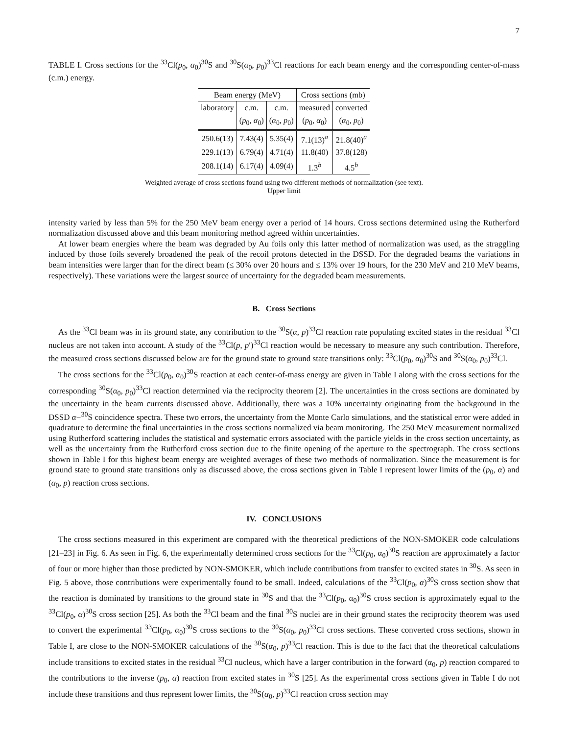7
TABLE I. Cross sections for the <sup>33</sup>Cl(p<sub>0</sub>, α<sub>0</sub>)<sup>30</sup>S and <sup>30</sup>S(α<sub>0</sub>, p<sub>0</sub>)<sup>33</sup>Cl reactions for each beam energy and the corresponding center-of-mass (c.m.) energy.
| Beam energy (MeV) | | | Cross sections (mb) | |
| --- | --- | --- | --- | --- |
| laboratory | c.m. | c.m. | measured | converted |
| | ( p<sub>0</sub>, α<sub>0</sub>) | ( α<sub>0</sub>, p<sub>0</sub>) | ( p<sub>0</sub>, α<sub>0</sub>) | ( α<sub>0</sub>, p<sub>0</sub>) |
| 250.6(13) | 7.43(4) | 5.35(4) | 7.1(13)<sup>a</sup> | 21.8(40)<sup>a</sup> |
| 229.1(13) | 6.79(4) | 4.71(4) | 11.8(40) | 37.8(128) |
| 208.1(14) | 6.17(4) | 4.09(4) | 1.3<sup>b</sup> | 4.5<sup>b</sup> |
Weighted average of cross sections found using two different methods of normalization (see text).
Upper limit
intensity varied by less than 5% for the 250 MeV beam energy over a period of 14 hours. Cross sections determined using the Rutherford normalization discussed above and this beam monitoring method agreed within uncertainties.
At lower beam energies where the beam was degraded by Au foils only this latter method of normalization was used, as the straggling induced by those foils severely broadened the peak of the recoil protons detected in the DSSD. For the degraded beams the variations in beam intensities were larger than for the direct beam (≤ 30% over 20 hours and ≤ 13% over 19 hours, for the 230 MeV and 210 MeV beams, respectively). These variations were the largest source of uncertainty for the degraded beam measurements.
B. Cross Sections
As the <sup>33</sup>Cl beam was in its ground state, any contribution to the <sup>30</sup>S(α, p)<sup>33</sup>Cl reaction rate populating excited states in the residual <sup>33</sup>Cl nucleus are not taken into account. A study of the <sup>33</sup>Cl(p, p′)<sup>33</sup>Cl reaction would be necessary to measure any such contribution. Therefore, the measured cross sections discussed below are for the ground state to ground state transitions only: <sup>33</sup>Cl(p<sub>0</sub>, α<sub>0</sub>)<sup>30</sup>S and <sup>30</sup>S(α<sub>0</sub>, p<sub>0</sub>)<sup>33</sup>Cl.
The cross sections for the <sup>33</sup>Cl(p<sub>0</sub>, α<sub>0</sub>)<sup>30</sup>S reaction at each center-of-mass energy are given in Table I along with the cross sections for the corresponding <sup>30</sup>S(α<sub>0</sub>, p<sub>0</sub>)<sup>33</sup>Cl reaction determined via the reciprocity theorem [2]. The uncertainties in the cross sections are dominated by the uncertainty in the beam currents discussed above. Additionally, there was a 10% uncertainty originating from the background in the DSSD α−<sup>30</sup>S coincidence spectra. These two errors, the uncertainty from the Monte Carlo simulations, and the statistical error were added in quadrature to determine the final uncertainties in the cross sections normalized via beam monitoring. The 250 MeV measurement normalized using Rutherford scattering includes the statistical and systematic errors associated with the particle yields in the cross section uncertainty, as well as the uncertainty from the Rutherford cross section due to the finite opening of the aperture to the spectrograph. The cross sections shown in Table I for this highest beam energy are weighted averages of these two methods of normalization. Since the measurement is for ground state to ground state transitions only as discussed above, the cross sections given in Table I represent lower limits of the (p<sub>0</sub>, α) and (α<sub>0</sub>, p) reaction cross sections.
IV. CONCLUSIONS
The cross sections measured in this experiment are compared with the theoretical predictions of the NON-SMOKER code calculations [21–23] in Fig. 6. As seen in Fig. 6, the experimentally determined cross sections for the <sup>33</sup>Cl(p<sub>0</sub>, α<sub>0</sub>)<sup>30</sup>S reaction are approximately a factor of four or more higher than those predicted by NON-SMOKER, which include contributions from transfer to excited states in <sup>30</sup>S. As seen in Fig. 5 above, those contributions were experimentally found to be small. Indeed, calculations of the <sup>33</sup>Cl(p<sub>0</sub>, α)<sup>30</sup>S cross section show that the reaction is dominated by transitions to the ground state in <sup>30</sup>S and that the <sup>33</sup>Cl(p<sub>0</sub>, α<sub>0</sub>)<sup>30</sup>S cross section is approximately equal to the <sup>33</sup>Cl(p<sub>0</sub>, α)<sup>30</sup>S cross section [25]. As both the <sup>33</sup>Cl beam and the final <sup>30</sup>S nuclei are in their ground states the reciprocity theorem was used to convert the experimental <sup>33</sup>Cl(p<sub>0</sub>, α<sub>0</sub>)<sup>30</sup>S cross sections to the <sup>30</sup>S(α<sub>0</sub>, p<sub>0</sub>)<sup>33</sup>Cl cross sections. These converted cross sections, shown in Table I, are close to the NON-SMOKER calculations of the <sup>30</sup>S(α<sub>0</sub>, p)<sup>33</sup>Cl reaction. This is due to the fact that the theoretical calculations include transitions to excited states in the residual <sup>33</sup>Cl nucleus, which have a larger contribution in the forward (α<sub>0</sub>, p) reaction compared to the contributions to the inverse (p<sub>0</sub>, α) reaction from excited states in <sup>30</sup>S [25]. As the experimental cross sections given in Table I do not include these transitions and thus represent lower limits, the <sup>30</sup>S(α<sub>0</sub>, p)<sup>33</sup>Cl reaction cross section may